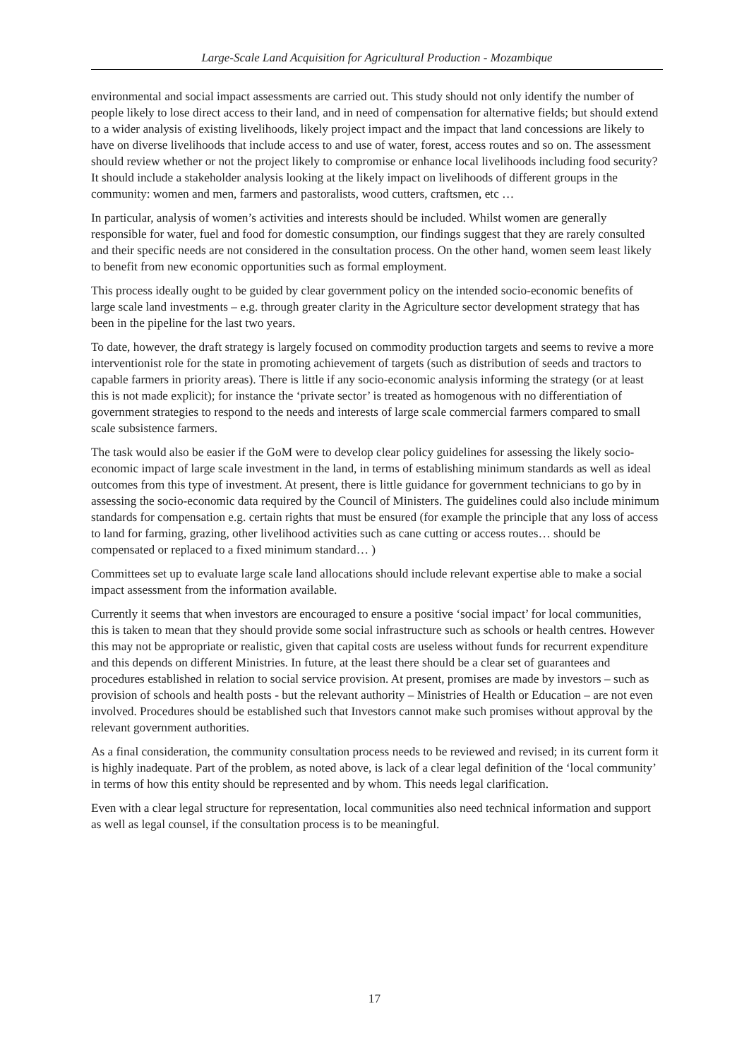Large-Scale Land Acquisition for Agricultural Production - Mozambique
environmental and social impact assessments are carried out. This study should not only identify the number of people likely to lose direct access to their land, and in need of compensation for alternative fields; but should extend to a wider analysis of existing livelihoods, likely project impact and the impact that land concessions are likely to have on diverse livelihoods that include access to and use of water, forest, access routes and so on. The assessment should review whether or not the project likely to compromise or enhance local livelihoods including food security? It should include a stakeholder analysis looking at the likely impact on livelihoods of different groups in the community: women and men, farmers and pastoralists, wood cutters, craftsmen, etc …
In particular, analysis of women’s activities and interests should be included. Whilst women are generally responsible for water, fuel and food for domestic consumption, our findings suggest that they are rarely consulted and their specific needs are not considered in the consultation process. On the other hand, women seem least likely to benefit from new economic opportunities such as formal employment.
This process ideally ought to be guided by clear government policy on the intended socio-economic benefits of large scale land investments – e.g. through greater clarity in the Agriculture sector development strategy that has been in the pipeline for the last two years.
To date, however, the draft strategy is largely focused on commodity production targets and seems to revive a more interventionist role for the state in promoting achievement of targets (such as distribution of seeds and tractors to capable farmers in priority areas). There is little if any socio-economic analysis informing the strategy (or at least this is not made explicit); for instance the ‘private sector’ is treated as homogenous with no differentiation of government strategies to respond to the needs and interests of large scale commercial farmers compared to small scale subsistence farmers.
The task would also be easier if the GoM were to develop clear policy guidelines for assessing the likely socio-economic impact of large scale investment in the land, in terms of establishing minimum standards as well as ideal outcomes from this type of investment. At present, there is little guidance for government technicians to go by in assessing the socio-economic data required by the Council of Ministers. The guidelines could also include minimum standards for compensation e.g. certain rights that must be ensured (for example the principle that any loss of access to land for farming, grazing, other livelihood activities such as cane cutting or access routes… should be compensated or replaced to a fixed minimum standard… )
Committees set up to evaluate large scale land allocations should include relevant expertise able to make a social impact assessment from the information available.
Currently it seems that when investors are encouraged to ensure a positive ‘social impact’ for local communities, this is taken to mean that they should provide some social infrastructure such as schools or health centres. However this may not be appropriate or realistic, given that capital costs are useless without funds for recurrent expenditure and this depends on different Ministries. In future, at the least there should be a clear set of guarantees and procedures established in relation to social service provision. At present, promises are made by investors – such as provision of schools and health posts - but the relevant authority – Ministries of Health or Education – are not even involved. Procedures should be established such that Investors cannot make such promises without approval by the relevant government authorities.
As a final consideration, the community consultation process needs to be reviewed and revised; in its current form it is highly inadequate. Part of the problem, as noted above, is lack of a clear legal definition of the ‘local community’ in terms of how this entity should be represented and by whom. This needs legal clarification.
Even with a clear legal structure for representation, local communities also need technical information and support as well as legal counsel, if the consultation process is to be meaningful.
17